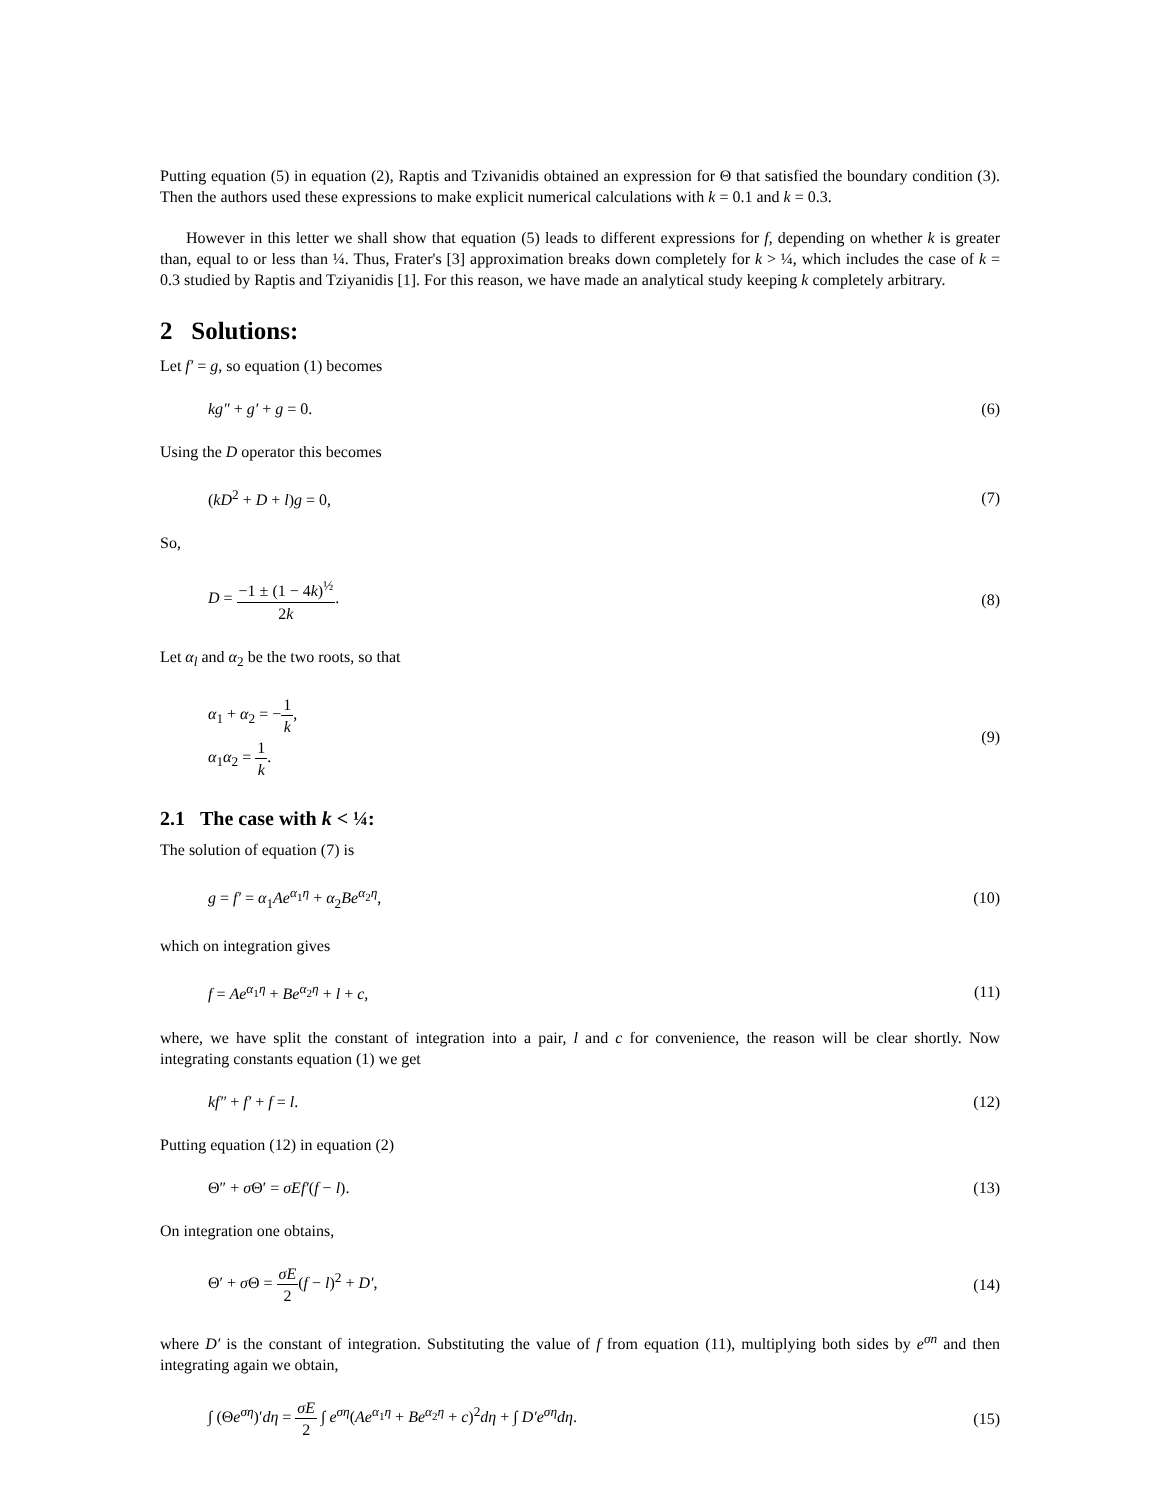Putting equation (5) in equation (2), Raptis and Tzivanidis obtained an expression for Θ that satisfied the boundary condition (3). Then the authors used these expressions to make explicit numerical calculations with k = 0.1 and k = 0.3.
However in this letter we shall show that equation (5) leads to different expressions for f, depending on whether k is greater than, equal to or less than ¼. Thus, Frater's [3] approximation breaks down completely for k > ¼, which includes the case of k = 0.3 studied by Raptis and Tziyanidis [1]. For this reason, we have made an analytical study keeping k completely arbitrary.
2 Solutions:
Let f′ = g, so equation (1) becomes
kg″ + g′ + g = 0. (6)
Using the D operator this becomes
(kD<sup>2</sup> + D + l)g = 0, (7)
So,
D = −1 ± (1 − 4k)<sup>½</sup> 2k. (8)
Let α<sub>l</sub> and α<sub>2</sub> be the two roots, so that
α<sub>1</sub> + α<sub>2</sub> = −1 k,
α<sub>1</sub>α<sub>2</sub> = 1 k. (9)
2.1 The case with k < ¼:
The solution of equation (7) is
g = f′ = α<sub>1</sub>Ae<sup>α<sub>1</sub>η</sup> + α<sub>2</sub>Be<sup>α<sub>2</sub>η</sup>, (10)
which on integration gives
f = Ae<sup>α<sub>1</sub>η</sup> + Be<sup>α<sub>2</sub>η</sup> + l + c, (11)
where, we have split the constant of integration into a pair, l and c for convenience, the reason will be clear shortly. Now integrating constants equation (1) we get
kf″ + f′ + f = l. (12)
Putting equation (12) in equation (2)
Θ″ + σ Θ′ = σEf′(f − l). (13)
On integration one obtains,
Θ′ + σ Θ = σE 2(f − l)<sup>2</sup> + D′, (14)
where D′ is the constant of integration. Substituting the value of f from equation (11), multiplying both sides by e<sup>σn</sup> and then integrating again we obtain,
∫ (Θe<sup>ση</sup>)′dη = σE 2 ∫ e<sup>ση</sup>(Ae<sup>α<sub>1</sub>η</sup> + Be<sup>α<sub>2</sub>η</sup> + c)<sup>2</sup>dη + ∫ D′e<sup>ση</sup>dη. (15)